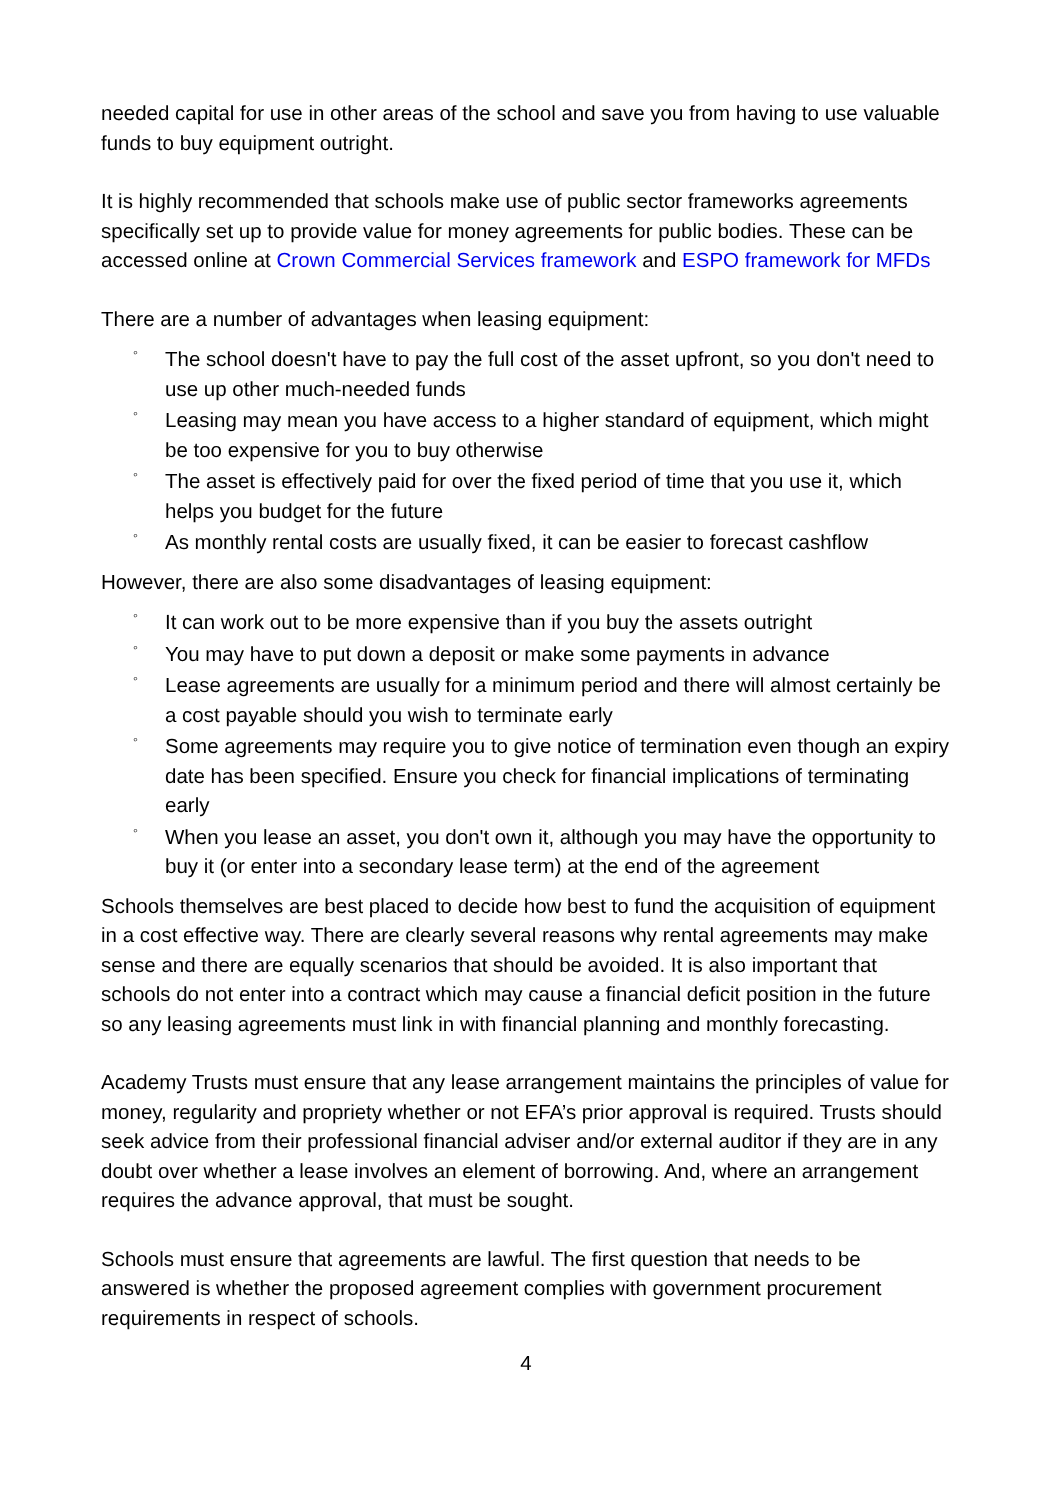needed capital for use in other areas of the school and save you from having to use valuable funds to buy equipment outright.
It is highly recommended that schools make use of public sector frameworks agreements specifically set up to provide value for money agreements for public bodies. These can be accessed online at Crown Commercial Services framework and ESPO framework for MFDs
There are a number of advantages when leasing equipment:
◦ The school doesn't have to pay the full cost of the asset upfront, so you don't need to use up other much-needed funds
◦ Leasing may mean you have access to a higher standard of equipment, which might be too expensive for you to buy otherwise
◦ The asset is effectively paid for over the fixed period of time that you use it, which helps you budget for the future
◦ As monthly rental costs are usually fixed, it can be easier to forecast cashflow
However, there are also some disadvantages of leasing equipment:
◦ It can work out to be more expensive than if you buy the assets outright
◦ You may have to put down a deposit or make some payments in advance
◦ Lease agreements are usually for a minimum period and there will almost certainly be a cost payable should you wish to terminate early
◦ Some agreements may require you to give notice of termination even though an expiry date has been specified. Ensure you check for financial implications of terminating early
◦ When you lease an asset, you don't own it, although you may have the opportunity to buy it (or enter into a secondary lease term) at the end of the agreement
Schools themselves are best placed to decide how best to fund the acquisition of equipment in a cost effective way. There are clearly several reasons why rental agreements may make sense and there are equally scenarios that should be avoided. It is also important that schools do not enter into a contract which may cause a financial deficit position in the future so any leasing agreements must link in with financial planning and monthly forecasting.
Academy Trusts must ensure that any lease arrangement maintains the principles of value for money, regularity and propriety whether or not EFA’s prior approval is required. Trusts should seek advice from their professional financial adviser and/or external auditor if they are in any doubt over whether a lease involves an element of borrowing. And, where an arrangement requires the advance approval, that must be sought.
Schools must ensure that agreements are lawful. The first question that needs to be answered is whether the proposed agreement complies with government procurement requirements in respect of schools.
4